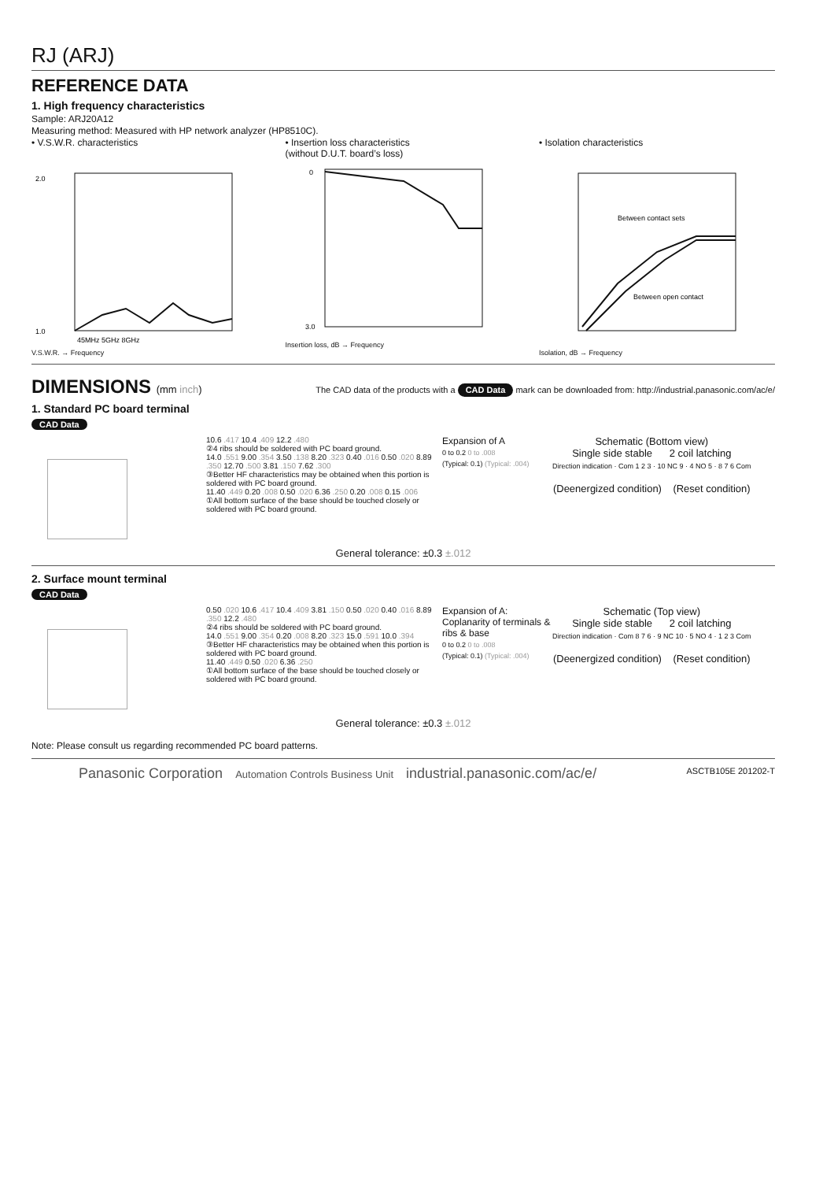RJ (ARJ)
REFERENCE DATA
1. High frequency characteristics
Sample: ARJ20A12
Measuring method: Measured with HP network analyzer (HP8510C).
• V.S.W.R. characteristics
2.0
1.0
45MHz 5GHz 8GHz
V.S.W.R. → Frequency
• Insertion loss characteristics
(without D.U.T. board’s loss)
0
3.0
Insertion loss, dB → Frequency
• Isolation characteristics
Between contact sets
Between open contact
Isolation, dB → Frequency
DIMENSIONS (mm inch)
The CAD data of the products with a CAD Data mark can be downloaded from: http://industrial.panasonic.com/ac/e/
1. Standard PC board terminal
CAD Data
10.6 .417 10.4 .409 12.2 .480
②4 ribs should be soldered with PC board ground.
14.0 .551 9.00 .354 3.50 .138 8.20 .323 0.40 .016 0.50 .020 8.89 .350 12.70 .500 3.81 .150 7.62 .300
③Better HF characteristics may be obtained when this portion is soldered with PC board ground.
11.40 .449 0.20 .008 0.50 .020 6.36 .250 0.20 .008 0.15 .006
①All bottom surface of the base should be touched closely or soldered with PC board ground.
Expansion of A
0 to 0.2 0 to .008
(Typical: 0.1) (Typical: .004)
Schematic (Bottom view)
Single side stable 2 coil latching
Direction indication · Com 1 2 3 · 10 NC 9 · 4 NO 5 · 8 7 6 Com
(Deenergized condition) (Reset condition)
General tolerance: ±0.3 ±.012
2. Surface mount terminal
CAD Data
0.50 .020 10.6 .417 10.4 .409 3.81 .150 0.50 .020 0.40 .016 8.89 .350 12.2 .480
②4 ribs should be soldered with PC board ground.
14.0 .551 9.00 .354 0.20 .008 8.20 .323 15.0 .591 10.0 .394
③Better HF characteristics may be obtained when this portion is soldered with PC board ground.
11.40 .449 0.50 .020 6.36 .250
①All bottom surface of the base should be touched closely or soldered with PC board ground.
Expansion of A: Coplanarity of terminals & ribs & base
0 to 0.2 0 to .008
(Typical: 0.1) (Typical: .004)
Schematic (Top view)
Single side stable 2 coil latching
Direction indication · Com 8 7 6 · 9 NC 10 · 5 NO 4 · 1 2 3 Com
(Deenergized condition) (Reset condition)
General tolerance: ±0.3 ±.012
Note: Please consult us regarding recommended PC board patterns.
Panasonic Corporation Automation Controls Business Unit industrial.panasonic.com/ac/e/
ASCTB105E 201202-T